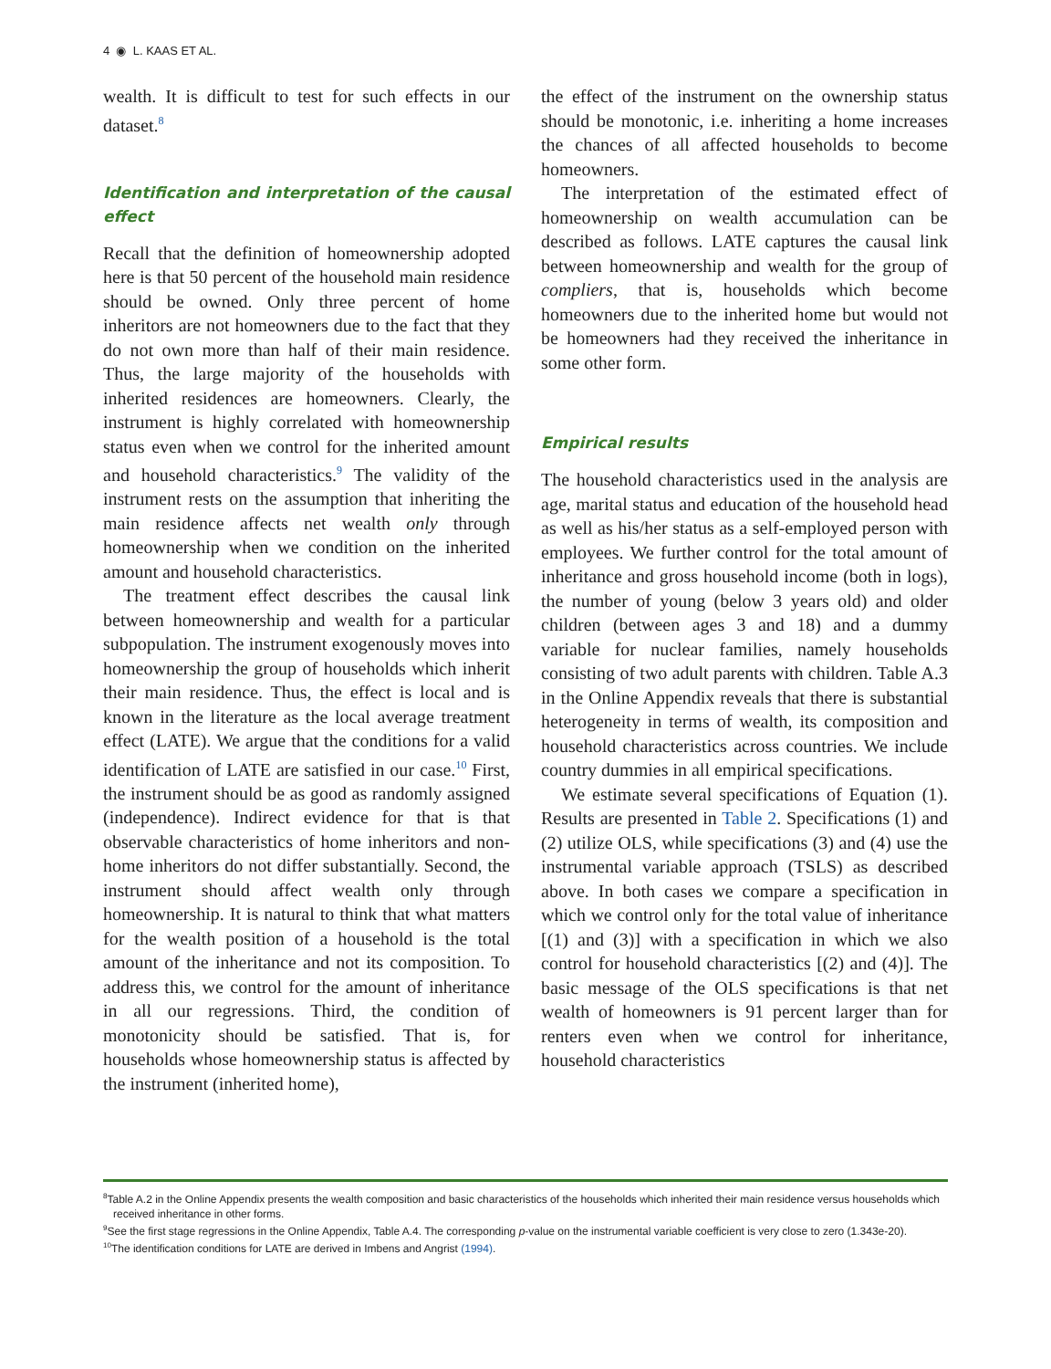4 ◉ L. KAAS ET AL.
wealth. It is difficult to test for such effects in our dataset.<sup>8</sup>
Identification and interpretation of the causal effect
Recall that the definition of homeownership adopted here is that 50 percent of the household main residence should be owned. Only three percent of home inheritors are not homeowners due to the fact that they do not own more than half of their main residence. Thus, the large majority of the households with inherited residences are homeowners. Clearly, the instrument is highly correlated with homeownership status even when we control for the inherited amount and household characteristics.<sup>9</sup> The validity of the instrument rests on the assumption that inheriting the main residence affects net wealth only through homeownership when we condition on the inherited amount and household characteristics.
The treatment effect describes the causal link between homeownership and wealth for a particular subpopulation. The instrument exogenously moves into homeownership the group of households which inherit their main residence. Thus, the effect is local and is known in the literature as the local average treatment effect (LATE). We argue that the conditions for a valid identification of LATE are satisfied in our case.<sup>10</sup> First, the instrument should be as good as randomly assigned (independence). Indirect evidence for that is that observable characteristics of home inheritors and non-home inheritors do not differ substantially. Second, the instrument should affect wealth only through homeownership. It is natural to think that what matters for the wealth position of a household is the total amount of the inheritance and not its composition. To address this, we control for the amount of inheritance in all our regressions. Third, the condition of monotonicity should be satisfied. That is, for households whose homeownership status is affected by the instrument (inherited home),
the effect of the instrument on the ownership status should be monotonic, i.e. inheriting a home increases the chances of all affected households to become homeowners.
The interpretation of the estimated effect of homeownership on wealth accumulation can be described as follows. LATE captures the causal link between homeownership and wealth for the group of compliers, that is, households which become homeowners due to the inherited home but would not be homeowners had they received the inheritance in some other form.
Empirical results
The household characteristics used in the analysis are age, marital status and education of the household head as well as his/her status as a self-employed person with employees. We further control for the total amount of inheritance and gross household income (both in logs), the number of young (below 3 years old) and older children (between ages 3 and 18) and a dummy variable for nuclear families, namely households consisting of two adult parents with children. Table A.3 in the Online Appendix reveals that there is substantial heterogeneity in terms of wealth, its composition and household characteristics across countries. We include country dummies in all empirical specifications.
We estimate several specifications of Equation (1). Results are presented in Table 2. Specifications (1) and (2) utilize OLS, while specifications (3) and (4) use the instrumental variable approach (TSLS) as described above. In both cases we compare a specification in which we control only for the total value of inheritance [(1) and (3)] with a specification in which we also control for household characteristics [(2) and (4)]. The basic message of the OLS specifications is that net wealth of homeowners is 91 percent larger than for renters even when we control for inheritance, household characteristics
<sup>8</sup> Table A.2 in the Online Appendix presents the wealth composition and basic characteristics of the households which inherited their main residence versus households which received inheritance in other forms.
<sup>9</sup> See the first stage regressions in the Online Appendix, Table A.4. The corresponding p-value on the instrumental variable coefficient is very close to zero (1.343e-20).
<sup>10</sup> The identification conditions for LATE are derived in Imbens and Angrist (1994).